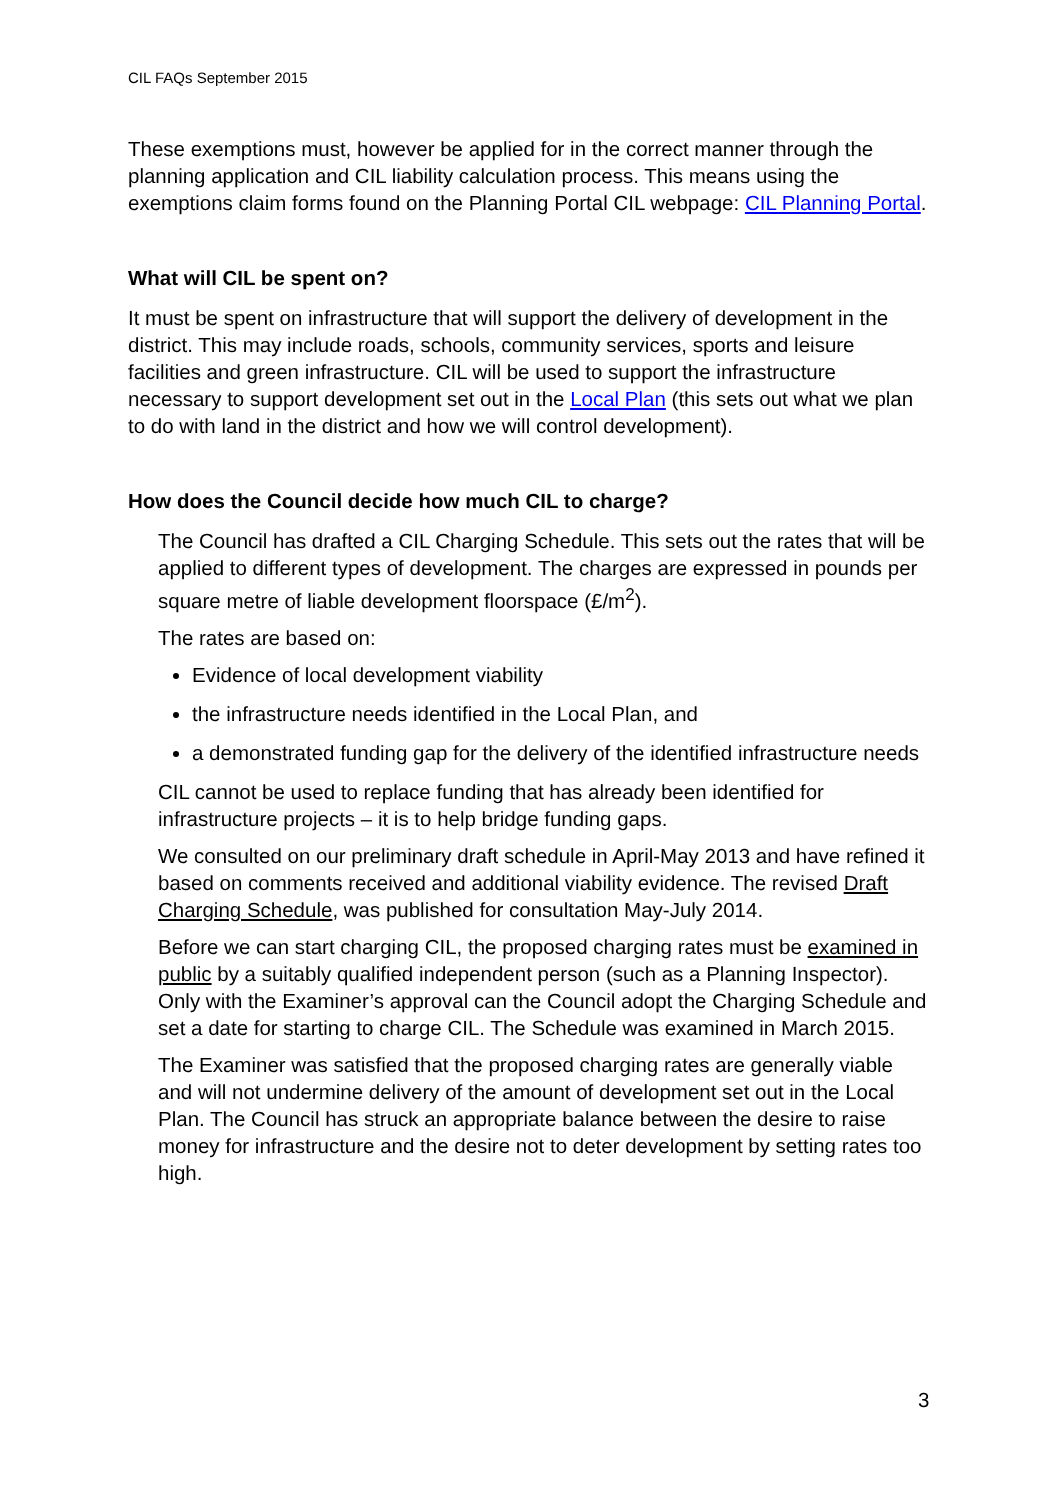CIL FAQs September 2015
These exemptions must, however be applied for in the correct manner through the planning application and CIL liability calculation process. This means using the exemptions claim forms found on the Planning Portal CIL webpage: CIL Planning Portal.
What will CIL be spent on?
It must be spent on infrastructure that will support the delivery of development in the district. This may include roads, schools, community services, sports and leisure facilities and green infrastructure. CIL will be used to support the infrastructure necessary to support development set out in the Local Plan (this sets out what we plan to do with land in the district and how we will control development).
How does the Council decide how much CIL to charge?
The Council has drafted a CIL Charging Schedule. This sets out the rates that will be applied to different types of development. The charges are expressed in pounds per square metre of liable development floorspace (£/m<sup>2</sup>).
The rates are based on:
Evidence of local development viability
the infrastructure needs identified in the Local Plan, and
a demonstrated funding gap for the delivery of the identified infrastructure needs
CIL cannot be used to replace funding that has already been identified for infrastructure projects – it is to help bridge funding gaps.
We consulted on our preliminary draft schedule in April-May 2013 and have refined it based on comments received and additional viability evidence. The revised Draft Charging Schedule, was published for consultation May-July 2014.
Before we can start charging CIL, the proposed charging rates must be examined in public by a suitably qualified independent person (such as a Planning Inspector). Only with the Examiner’s approval can the Council adopt the Charging Schedule and set a date for starting to charge CIL. The Schedule was examined in March 2015.
The Examiner was satisfied that the proposed charging rates are generally viable and will not undermine delivery of the amount of development set out in the Local Plan. The Council has struck an appropriate balance between the desire to raise money for infrastructure and the desire not to deter development by setting rates too high.
3